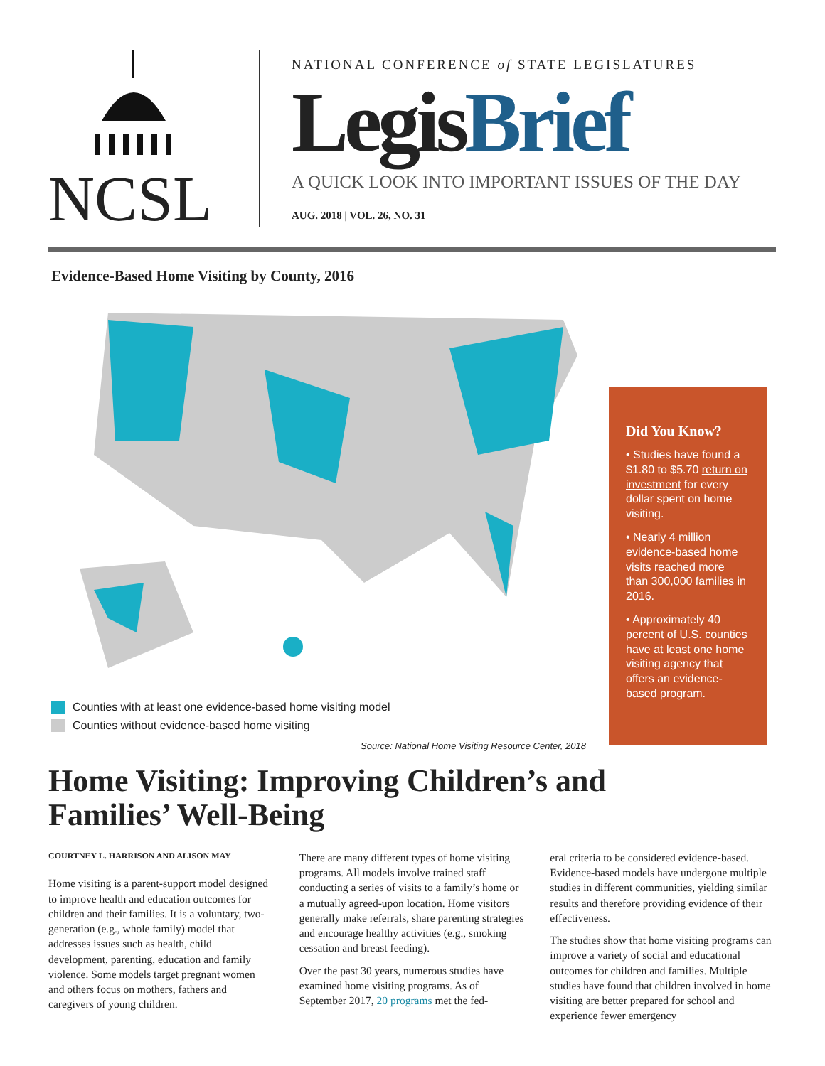NCSL
NATIONAL CONFERENCE of STATE LEGISLATURES
LegisBrief
A QUICK LOOK INTO IMPORTANT ISSUES OF THE DAY
AUG. 2018 | VOL. 26, NO. 31
Evidence-Based Home Visiting by County, 2016
Counties with at least one evidence-based home visiting model
Counties without evidence-based home visiting
Source: National Home Visiting Resource Center, 2018
Did You Know?
• Studies have found a $1.80 to $5.70 return on investment for every dollar spent on home visiting.
• Nearly 4 million evidence-based home visits reached more than 300,000 families in 2016.
• Approximately 40 percent of U.S. counties have at least one home visiting agency that offers an evidence-based program.
Home Visiting: Improving Children’s and Families’ Well-Being
COURTNEY L. HARRISON AND ALISON MAY
Home visiting is a parent-support model designed to improve health and education outcomes for children and their families. It is a voluntary, two-generation (e.g., whole family) model that addresses issues such as health, child development, parenting, education and family violence. Some models target pregnant women and others focus on mothers, fathers and caregivers of young children.
There are many different types of home visiting programs. All models involve trained staff conducting a series of visits to a family’s home or a mutually agreed-upon location. Home visitors generally make referrals, share parenting strategies and encourage healthy activities (e.g., smoking cessation and breast feeding).
Over the past 30 years, numerous studies have examined home visiting programs. As of September 2017, 20 programs met the fed-
eral criteria to be considered evidence-based. Evidence-based models have undergone multiple studies in different communities, yielding similar results and therefore providing evidence of their effectiveness.
The studies show that home visiting programs can improve a variety of social and educational outcomes for children and families. Multiple studies have found that children involved in home visiting are better prepared for school and experience fewer emergency